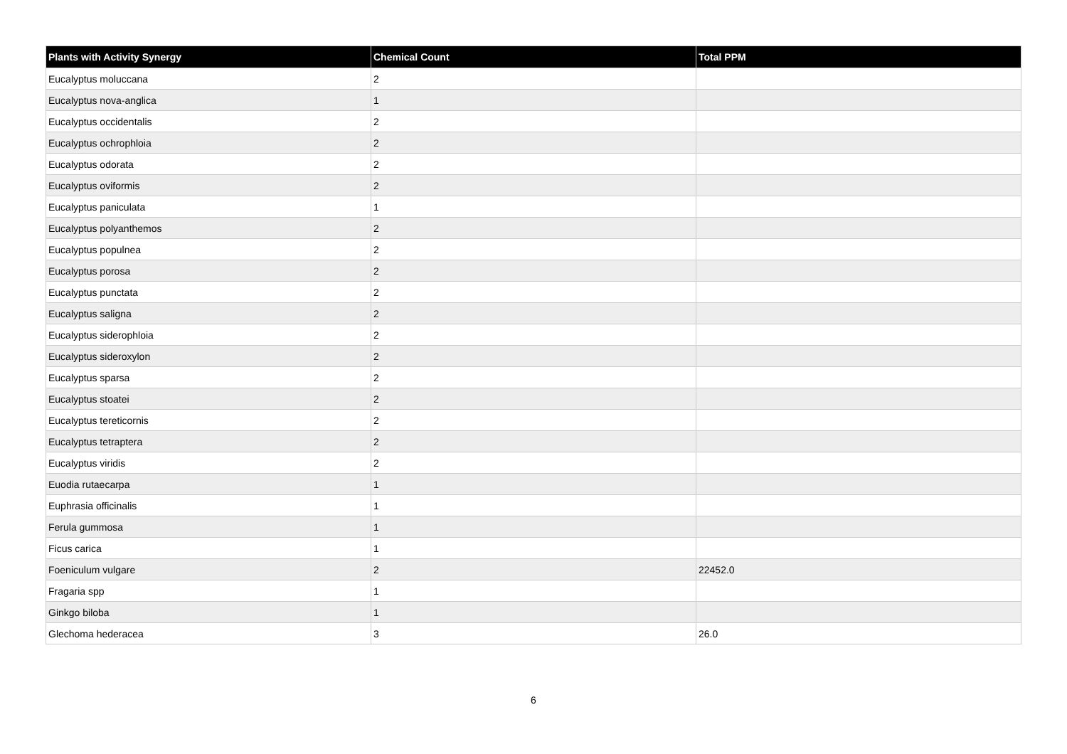| Plants with Activity Synergy | Chemical Count | Total PPM |
| --- | --- | --- |
| Eucalyptus moluccana | 2 | |
| Eucalyptus nova-anglica | 1 | |
| Eucalyptus occidentalis | 2 | |
| Eucalyptus ochrophloia | 2 | |
| Eucalyptus odorata | 2 | |
| Eucalyptus oviformis | 2 | |
| Eucalyptus paniculata | 1 | |
| Eucalyptus polyanthemos | 2 | |
| Eucalyptus populnea | 2 | |
| Eucalyptus porosa | 2 | |
| Eucalyptus punctata | 2 | |
| Eucalyptus saligna | 2 | |
| Eucalyptus siderophloia | 2 | |
| Eucalyptus sideroxylon | 2 | |
| Eucalyptus sparsa | 2 | |
| Eucalyptus stoatei | 2 | |
| Eucalyptus tereticornis | 2 | |
| Eucalyptus tetraptera | 2 | |
| Eucalyptus viridis | 2 | |
| Euodia rutaecarpa | 1 | |
| Euphrasia officinalis | 1 | |
| Ferula gummosa | 1 | |
| Ficus carica | 1 | |
| Foeniculum vulgare | 2 | 22452.0 |
| Fragaria spp | 1 | |
| Ginkgo biloba | 1 | |
| Glechoma hederacea | 3 | 26.0 |
6